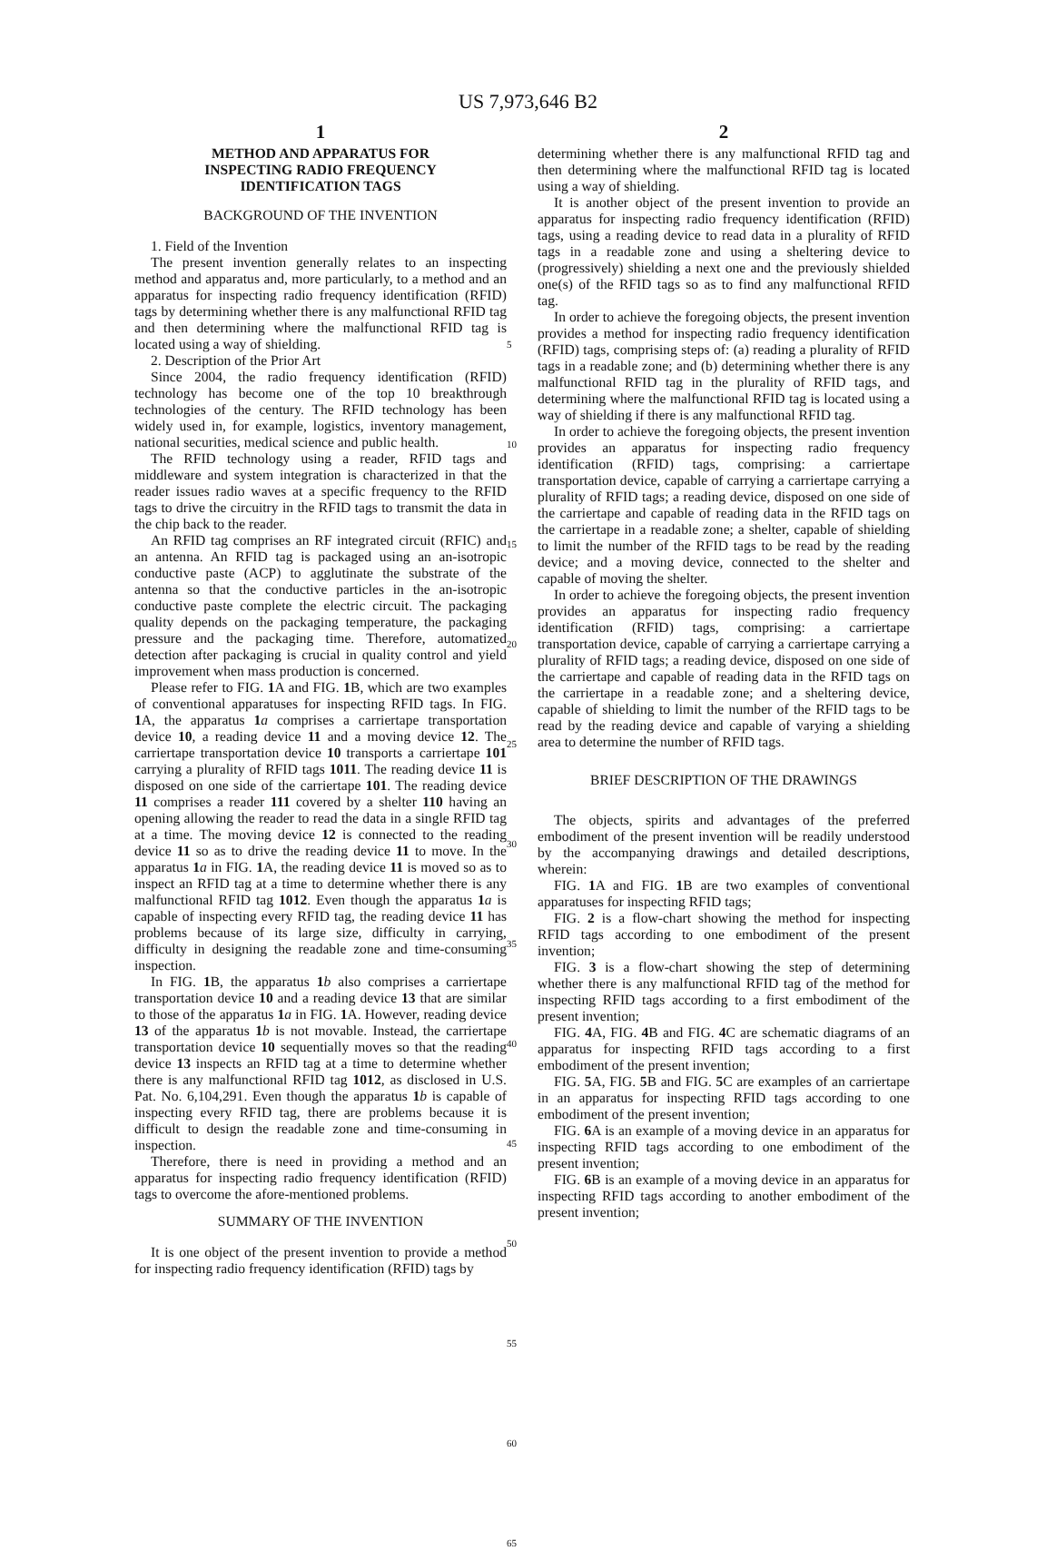US 7,973,646 B2
1
METHOD AND APPARATUS FOR
INSPECTING RADIO FREQUENCY
IDENTIFICATION TAGS
BACKGROUND OF THE INVENTION
1. Field of the Invention
The present invention generally relates to an inspecting method and apparatus and, more particularly, to a method and an apparatus for inspecting radio frequency identification (RFID) tags by determining whether there is any malfunctional RFID tag and then determining where the malfunctional RFID tag is located using a way of shielding.
2. Description of the Prior Art
Since 2004, the radio frequency identification (RFID) technology has become one of the top 10 breakthrough technologies of the century. The RFID technology has been widely used in, for example, logistics, inventory management, national securities, medical science and public health.
The RFID technology using a reader, RFID tags and middleware and system integration is characterized in that the reader issues radio waves at a specific frequency to the RFID tags to drive the circuitry in the RFID tags to transmit the data in the chip back to the reader.
An RFID tag comprises an RF integrated circuit (RFIC) and an antenna. An RFID tag is packaged using an an-isotropic conductive paste (ACP) to agglutinate the substrate of the antenna so that the conductive particles in the an-isotropic conductive paste complete the electric circuit. The packaging quality depends on the packaging temperature, the packaging pressure and the packaging time. Therefore, automatized detection after packaging is crucial in quality control and yield improvement when mass production is concerned.
Please refer to FIG. 1 A and FIG. 1 B, which are two examples of conventional apparatuses for inspecting RFID tags. In FIG. 1 A, the apparatus 1 a comprises a carriertape transportation device 10, a reading device 11 and a moving device 12. The carriertape transportation device 10 transports a carriertape 101 carrying a plurality of RFID tags 1011. The reading device 11 is disposed on one side of the carriertape 101. The reading device 11 comprises a reader 111 covered by a shelter 110 having an opening allowing the reader to read the data in a single RFID tag at a time. The moving device 12 is connected to the reading device 11 so as to drive the reading device 11 to move. In the apparatus 1 a in FIG. 1 A, the reading device 11 is moved so as to inspect an RFID tag at a time to determine whether there is any malfunctional RFID tag 1012. Even though the apparatus 1 a is capable of inspecting every RFID tag, the reading device 11 has problems because of its large size, difficulty in carrying, difficulty in designing the readable zone and time-consuming inspection.
In FIG. 1 B, the apparatus 1 b also comprises a carriertape transportation device 10 and a reading device 13 that are similar to those of the apparatus 1 a in FIG. 1 A. However, reading device 13 of the apparatus 1 b is not movable. Instead, the carriertape transportation device 10 sequentially moves so that the reading device 13 inspects an RFID tag at a time to determine whether there is any malfunctional RFID tag 1012, as disclosed in U.S. Pat. No. 6,104,291. Even though the apparatus 1 b is capable of inspecting every RFID tag, there are problems because it is difficult to design the readable zone and time-consuming in inspection.
Therefore, there is need in providing a method and an apparatus for inspecting radio frequency identification (RFID) tags to overcome the afore-mentioned problems.
SUMMARY OF THE INVENTION
It is one object of the present invention to provide a method for inspecting radio frequency identification (RFID) tags by
5
10
15
20
25
30
35
40
45
50
55
60
65
2
determining whether there is any malfunctional RFID tag and then determining where the malfunctional RFID tag is located using a way of shielding.
It is another object of the present invention to provide an apparatus for inspecting radio frequency identification (RFID) tags, using a reading device to read data in a plurality of RFID tags in a readable zone and using a sheltering device to (progressively) shielding a next one and the previously shielded one(s) of the RFID tags so as to find any malfunctional RFID tag.
In order to achieve the foregoing objects, the present invention provides a method for inspecting radio frequency identification (RFID) tags, comprising steps of: (a) reading a plurality of RFID tags in a readable zone; and (b) determining whether there is any malfunctional RFID tag in the plurality of RFID tags, and determining where the malfunctional RFID tag is located using a way of shielding if there is any malfunctional RFID tag.
In order to achieve the foregoing objects, the present invention provides an apparatus for inspecting radio frequency identification (RFID) tags, comprising: a carriertape transportation device, capable of carrying a carriertape carrying a plurality of RFID tags; a reading device, disposed on one side of the carriertape and capable of reading data in the RFID tags on the carriertape in a readable zone; a shelter, capable of shielding to limit the number of the RFID tags to be read by the reading device; and a moving device, connected to the shelter and capable of moving the shelter.
In order to achieve the foregoing objects, the present invention provides an apparatus for inspecting radio frequency identification (RFID) tags, comprising: a carriertape transportation device, capable of carrying a carriertape carrying a plurality of RFID tags; a reading device, disposed on one side of the carriertape and capable of reading data in the RFID tags on the carriertape in a readable zone; and a sheltering device, capable of shielding to limit the number of the RFID tags to be read by the reading device and capable of varying a shielding area to determine the number of RFID tags.
BRIEF DESCRIPTION OF THE DRAWINGS
The objects, spirits and advantages of the preferred embodiment of the present invention will be readily understood by the accompanying drawings and detailed descriptions, wherein:
FIG. 1 A and FIG. 1 B are two examples of conventional apparatuses for inspecting RFID tags;
FIG. 2 is a flow-chart showing the method for inspecting RFID tags according to one embodiment of the present invention;
FIG. 3 is a flow-chart showing the step of determining whether there is any malfunctional RFID tag of the method for inspecting RFID tags according to a first embodiment of the present invention;
FIG. 4 A, FIG. 4 B and FIG. 4 C are schematic diagrams of an apparatus for inspecting RFID tags according to a first embodiment of the present invention;
FIG. 5 A, FIG. 5 B and FIG. 5 C are examples of an carriertape in an apparatus for inspecting RFID tags according to one embodiment of the present invention;
FIG. 6 A is an example of a moving device in an apparatus for inspecting RFID tags according to one embodiment of the present invention;
FIG. 6 B is an example of a moving device in an apparatus for inspecting RFID tags according to another embodiment of the present invention;